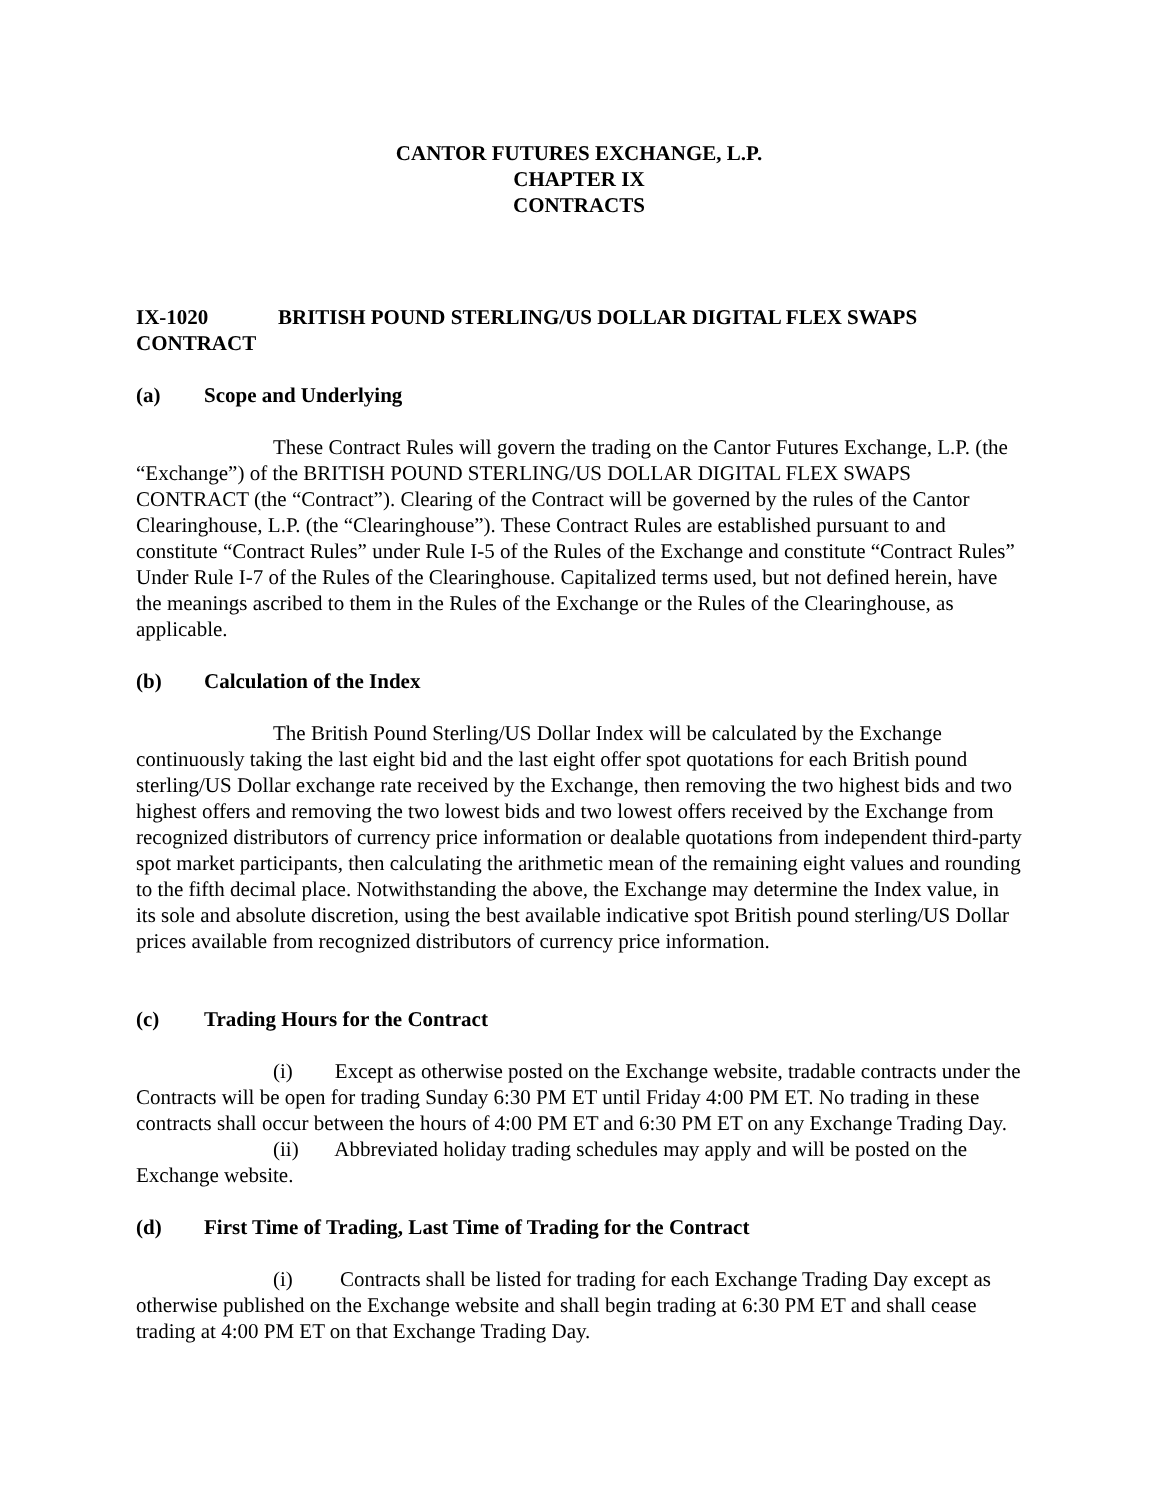CANTOR FUTURES EXCHANGE, L.P.
CHAPTER IX
CONTRACTS
IX-1020 BRITISH POUND STERLING/US DOLLAR DIGITAL FLEX SWAPS CONTRACT
(a) Scope and Underlying
These Contract Rules will govern the trading on the Cantor Futures Exchange, L.P. (the “Exchange”) of the BRITISH POUND STERLING/US DOLLAR DIGITAL FLEX SWAPS CONTRACT (the “Contract”). Clearing of the Contract will be governed by the rules of the Cantor Clearinghouse, L.P. (the “Clearinghouse”). These Contract Rules are established pursuant to and constitute “Contract Rules” under Rule I-5 of the Rules of the Exchange and constitute “Contract Rules” Under Rule I-7 of the Rules of the Clearinghouse. Capitalized terms used, but not defined herein, have the meanings ascribed to them in the Rules of the Exchange or the Rules of the Clearinghouse, as applicable.
(b) Calculation of the Index
The British Pound Sterling/US Dollar Index will be calculated by the Exchange continuously taking the last eight bid and the last eight offer spot quotations for each British pound sterling/US Dollar exchange rate received by the Exchange, then removing the two highest bids and two highest offers and removing the two lowest bids and two lowest offers received by the Exchange from recognized distributors of currency price information or dealable quotations from independent third-party spot market participants, then calculating the arithmetic mean of the remaining eight values and rounding to the fifth decimal place. Notwithstanding the above, the Exchange may determine the Index value, in its sole and absolute discretion, using the best available indicative spot British pound sterling/US Dollar prices available from recognized distributors of currency price information.
(c) Trading Hours for the Contract
(i) Except as otherwise posted on the Exchange website, tradable contracts under the Contracts will be open for trading Sunday 6:30 PM ET until Friday 4:00 PM ET. No trading in these contracts shall occur between the hours of 4:00 PM ET and 6:30 PM ET on any Exchange Trading Day.
(ii) Abbreviated holiday trading schedules may apply and will be posted on the Exchange website.
(d) First Time of Trading, Last Time of Trading for the Contract
(i) Contracts shall be listed for trading for each Exchange Trading Day except as otherwise published on the Exchange website and shall begin trading at 6:30 PM ET and shall cease trading at 4:00 PM ET on that Exchange Trading Day.